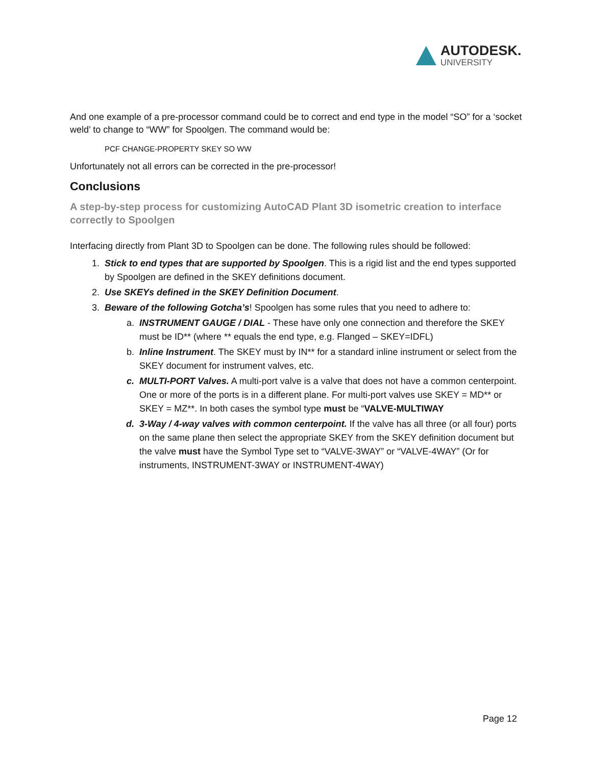AUTODESK.
UNIVERSITY
And one example of a pre-processor command could be to correct and end type in the model “SO” for a ‘socket weld’ to change to “WW” for Spoolgen. The command would be:
PCF CHANGE-PROPERTY SKEY SO WW
Unfortunately not all errors can be corrected in the pre-processor!
Conclusions
A step-by-step process for customizing AutoCAD Plant 3D isometric creation to interface correctly to Spoolgen
Interfacing directly from Plant 3D to Spoolgen can be done. The following rules should be followed:
1. Stick to end types that are supported by Spoolgen. This is a rigid list and the end types supported by Spoolgen are defined in the SKEY definitions document.
2. Use SKEYs defined in the SKEY Definition Document.
3. Beware of the following Gotcha’s! Spoolgen has some rules that you need to adhere to:
a. INSTRUMENT GAUGE / DIAL - These have only one connection and therefore the SKEY must be ID** (where ** equals the end type, e.g. Flanged – SKEY=IDFL)
b. Inline Instrument. The SKEY must by IN** for a standard inline instrument or select from the SKEY document for instrument valves, etc.
c. MULTI-PORT Valves. A multi-port valve is a valve that does not have a common centerpoint. One or more of the ports is in a different plane. For multi-port valves use SKEY = MD** or SKEY = MZ**. In both cases the symbol type must be “VALVE-MULTIWAY
d. 3-Way / 4-way valves with common centerpoint. If the valve has all three (or all four) ports on the same plane then select the appropriate SKEY from the SKEY definition document but the valve must have the Symbol Type set to “VALVE-3WAY” or “VALVE-4WAY” (Or for instruments, INSTRUMENT-3WAY or INSTRUMENT-4WAY)
Page 12